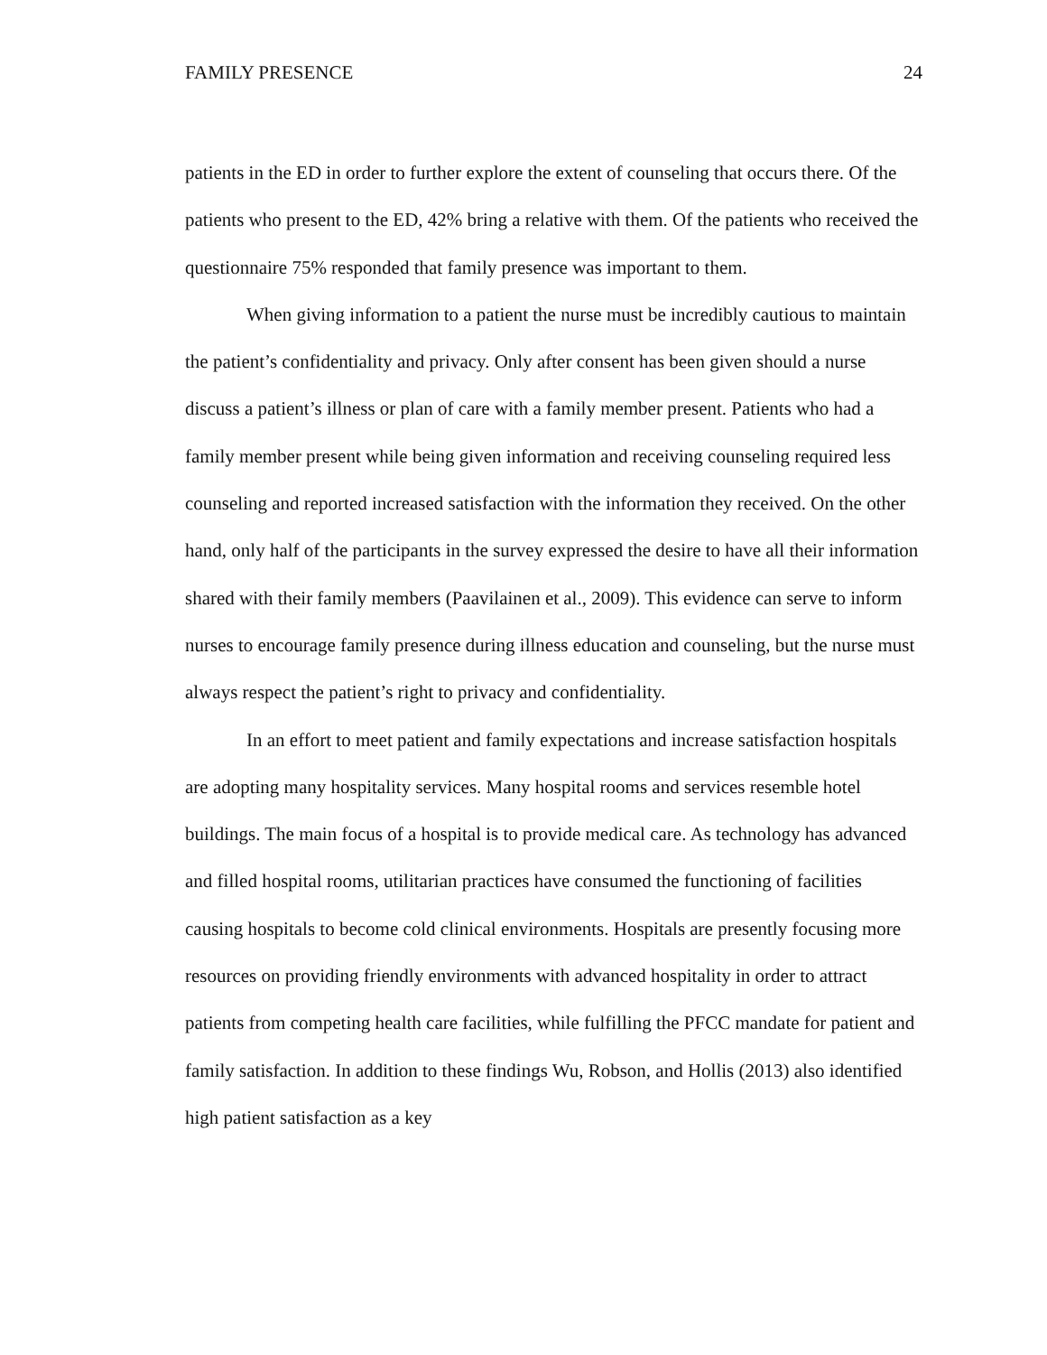FAMILY PRESENCE 24
patients in the ED in order to further explore the extent of counseling that occurs there. Of the patients who present to the ED, 42% bring a relative with them. Of the patients who received the questionnaire 75% responded that family presence was important to them.
When giving information to a patient the nurse must be incredibly cautious to maintain the patient’s confidentiality and privacy. Only after consent has been given should a nurse discuss a patient’s illness or plan of care with a family member present. Patients who had a family member present while being given information and receiving counseling required less counseling and reported increased satisfaction with the information they received. On the other hand, only half of the participants in the survey expressed the desire to have all their information shared with their family members (Paavilainen et al., 2009). This evidence can serve to inform nurses to encourage family presence during illness education and counseling, but the nurse must always respect the patient’s right to privacy and confidentiality.
In an effort to meet patient and family expectations and increase satisfaction hospitals are adopting many hospitality services. Many hospital rooms and services resemble hotel buildings. The main focus of a hospital is to provide medical care. As technology has advanced and filled hospital rooms, utilitarian practices have consumed the functioning of facilities causing hospitals to become cold clinical environments. Hospitals are presently focusing more resources on providing friendly environments with advanced hospitality in order to attract patients from competing health care facilities, while fulfilling the PFCC mandate for patient and family satisfaction. In addition to these findings Wu, Robson, and Hollis (2013) also identified high patient satisfaction as a key